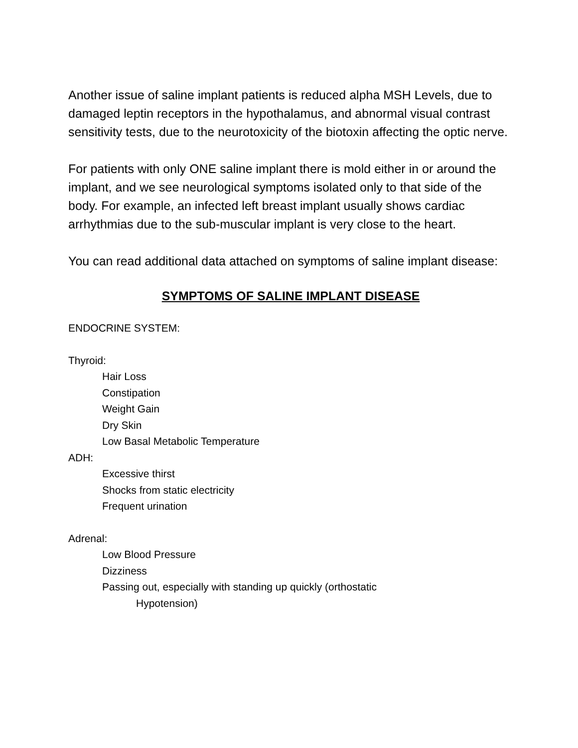Another issue of saline implant patients is reduced alpha MSH Levels, due to damaged leptin receptors in the hypothalamus, and abnormal visual contrast sensitivity tests, due to the neurotoxicity of the biotoxin affecting the optic nerve.
For patients with only ONE saline implant there is mold either in or around the implant, and we see neurological symptoms isolated only to that side of the body. For example, an infected left breast implant usually shows cardiac arrhythmias due to the sub-muscular implant is very close to the heart.
You can read additional data attached on symptoms of saline implant disease:
SYMPTOMS OF SALINE IMPLANT DISEASE
ENDOCRINE SYSTEM:
Thyroid:
Hair Loss
Constipation
Weight Gain
Dry Skin
Low Basal Metabolic Temperature
ADH:
Excessive thirst
Shocks from static electricity
Frequent urination
Adrenal:
Low Blood Pressure
Dizziness
Passing out, especially with standing up quickly (orthostatic
Hypotension)